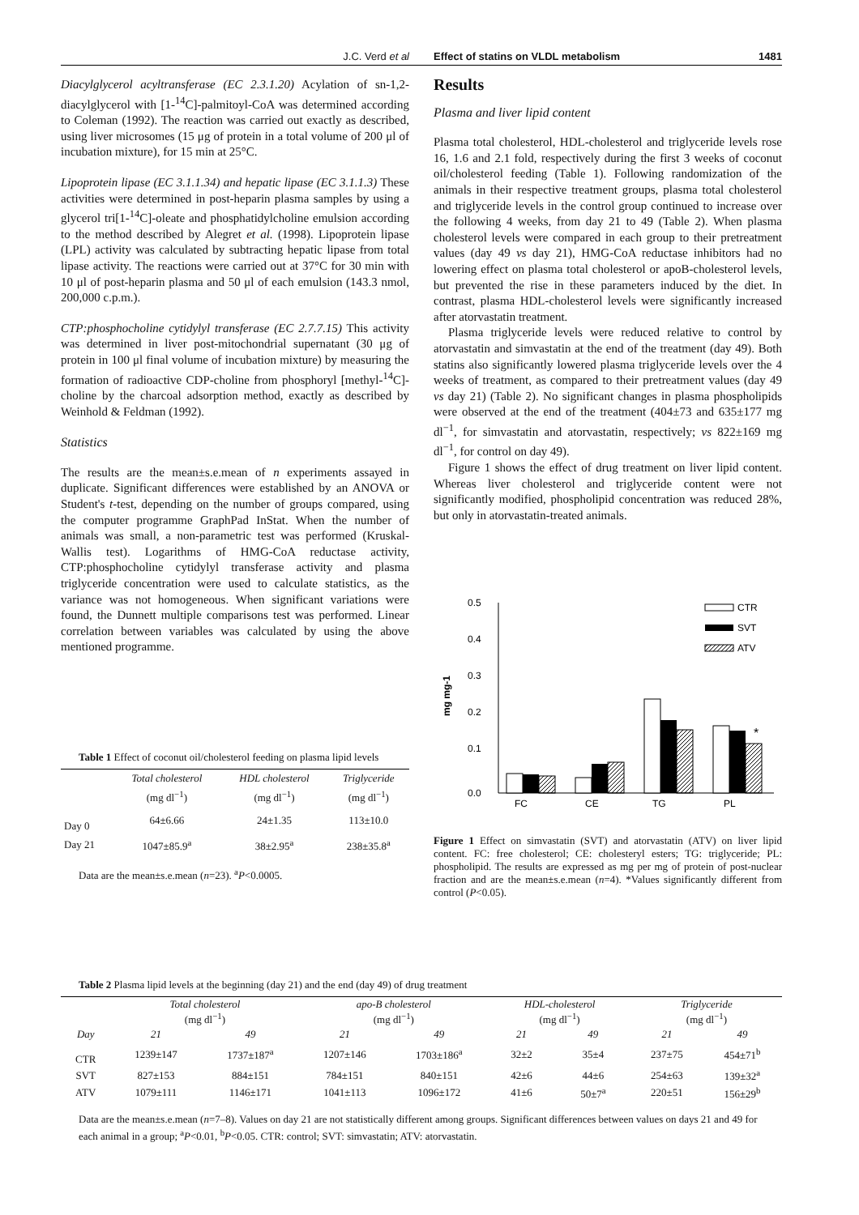J.C. Verd et al Effect of statins on VLDL metabolism
1481
Diacylglycerol acyltransferase (EC 2.3.1.20) Acylation of sn-1,2-diacylglycerol with [1-<sup>14</sup>C]-palmitoyl-CoA was determined according to Coleman (1992). The reaction was carried out exactly as described, using liver microsomes (15 μg of protein in a total volume of 200 μl of incubation mixture), for 15 min at 25°C.
Lipoprotein lipase (EC 3.1.1.34) and hepatic lipase (EC 3.1.1.3) These activities were determined in post-heparin plasma samples by using a glycerol tri[1-<sup>14</sup>C]-oleate and phosphatidylcholine emulsion according to the method described by Alegret et al. (1998). Lipoprotein lipase (LPL) activity was calculated by subtracting hepatic lipase from total lipase activity. The reactions were carried out at 37°C for 30 min with 10 μl of post-heparin plasma and 50 μl of each emulsion (143.3 nmol, 200,000 c.p.m.).
CTP:phosphocholine cytidylyl transferase (EC 2.7.7.15) This activity was determined in liver post-mitochondrial supernatant (30 μg of protein in 100 μl final volume of incubation mixture) by measuring the formation of radioactive CDP-choline from phosphoryl [methyl-<sup>14</sup>C]-choline by the charcoal adsorption method, exactly as described by Weinhold & Feldman (1992).
Statistics
The results are the mean±s.e.mean of n experiments assayed in duplicate. Significant differences were established by an ANOVA or Student's t-test, depending on the number of groups compared, using the computer programme GraphPad InStat. When the number of animals was small, a non-parametric test was performed (Kruskal-Wallis test). Logarithms of HMG-CoA reductase activity, CTP:phosphocholine cytidylyl transferase activity and plasma triglyceride concentration were used to calculate statistics, as the variance was not homogeneous. When significant variations were found, the Dunnett multiple comparisons test was performed. Linear correlation between variables was calculated by using the above mentioned programme.
Table 1 Effect of coconut oil/cholesterol feeding on plasma lipid levels
| | Total cholesterol (mg dl<sup>−1</sup>) | HDL cholesterol (mg dl<sup>−1</sup>) | Triglyceride (mg dl<sup>−1</sup>) |
| --- | --- | --- | --- |
| Day 0 | 64±6.66 | 24±1.35 | 113±10.0 |
| Day 21 | 1047±85.9<sup>a</sup> | 38±2.95<sup>a</sup> | 238±35.8<sup>a</sup> |
Data are the mean±s.e.mean (n=23). <sup>a</sup>P<0.0005.
Results
Plasma and liver lipid content
Plasma total cholesterol, HDL-cholesterol and triglyceride levels rose 16, 1.6 and 2.1 fold, respectively during the first 3 weeks of coconut oil/cholesterol feeding (Table 1). Following randomization of the animals in their respective treatment groups, plasma total cholesterol and triglyceride levels in the control group continued to increase over the following 4 weeks, from day 21 to 49 (Table 2). When plasma cholesterol levels were compared in each group to their pretreatment values (day 49 vs day 21), HMG-CoA reductase inhibitors had no lowering effect on plasma total cholesterol or apoB-cholesterol levels, but prevented the rise in these parameters induced by the diet. In contrast, plasma HDL-cholesterol levels were significantly increased after atorvastatin treatment.
Plasma triglyceride levels were reduced relative to control by atorvastatin and simvastatin at the end of the treatment (day 49). Both statins also significantly lowered plasma triglyceride levels over the 4 weeks of treatment, as compared to their pretreatment values (day 49 vs day 21) (Table 2). No significant changes in plasma phospholipids were observed at the end of the treatment (404±73 and 635±177 mg dl<sup>−1</sup>, for simvastatin and atorvastatin, respectively; vs 822±169 mg dl<sup>−1</sup>, for control on day 49).
Figure 1 shows the effect of drug treatment on liver lipid content. Whereas liver cholesterol and triglyceride content were not significantly modified, phospholipid concentration was reduced 28%, but only in atorvastatin-treated animals.
0.5
0.4
0.3
0.2
0.1
0.0
mg mg-1
*
FC
CE
TG
PL
CTR
SVT
ATV
Figure 1 Effect on simvastatin (SVT) and atorvastatin (ATV) on liver lipid content. FC: free cholesterol; CE: cholesteryl esters; TG: triglyceride; PL: phospholipid. The results are expressed as mg per mg of protein of post-nuclear fraction and are the mean±s.e.mean (n=4). *Values significantly different from control (P<0.05).
Table 2 Plasma lipid levels at the beginning (day 21) and the end (day 49) of drug treatment
| | Total cholesterol (mg dl<sup>−1</sup>) | | apo-B cholesterol (mg dl<sup>−1</sup>) | | HDL-cholesterol (mg dl<sup>−1</sup>) | | Triglyceride (mg dl<sup>−1</sup>) | |
| --- | --- | --- | --- | --- | --- | --- | --- | --- |
| Day | 21 | 49 | 21 | 49 | 21 | 49 | 21 | 49 |
| CTR | 1239±147 | 1737±187<sup>a</sup> | 1207±146 | 1703±186<sup>a</sup> | 32±2 | 35±4 | 237±75 | 454±71<sup>b</sup> |
| SVT | 827±153 | 884±151 | 784±151 | 840±151 | 42±6 | 44±6 | 254±63 | 139±32<sup>a</sup> |
| ATV | 1079±111 | 1146±171 | 1041±113 | 1096±172 | 41±6 | 50±7<sup>a</sup> | 220±51 | 156±29<sup>b</sup> |
Data are the mean±s.e.mean (n=7–8). Values on day 21 are not statistically different among groups. Significant differences between values on days 21 and 49 for each animal in a group; <sup>a</sup>P<0.01, <sup>b</sup>P<0.05. CTR: control; SVT: simvastatin; ATV: atorvastatin.